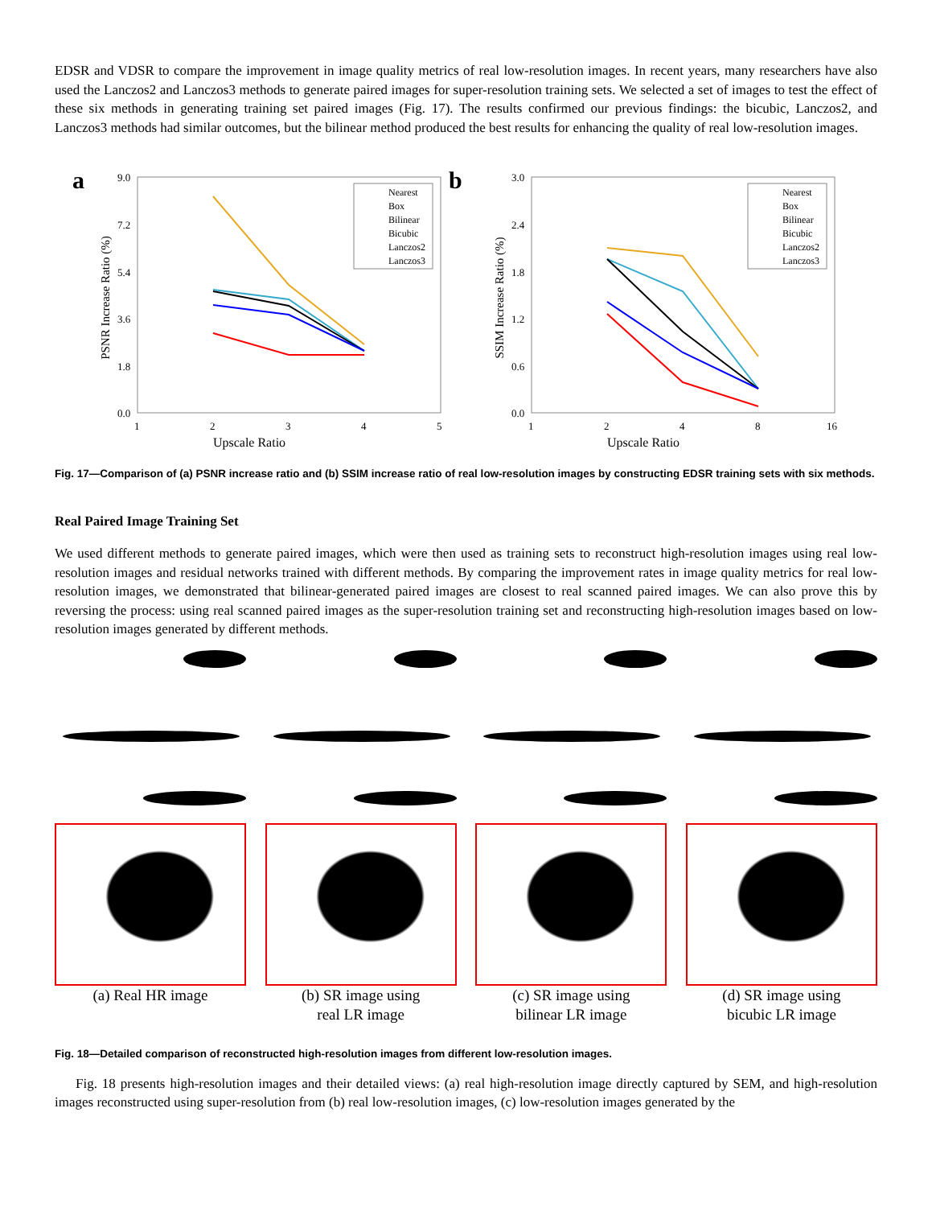EDSR and VDSR to compare the improvement in image quality metrics of real low-resolution images. In recent years, many researchers have also used the Lanczos2 and Lanczos3 methods to generate paired images for super-resolution training sets. We selected a set of images to test the effect of these six methods in generating training set paired images (Fig. 17). The results confirmed our previous findings: the bicubic, Lanczos2, and Lanczos3 methods had similar outcomes, but the bilinear method produced the best results for enhancing the quality of real low-resolution images.
a
9.0
7.2
5.4
3.6
1.8
0.0
1
2
3
4
5
Upscale Ratio
PSNR Increase Ratio (%)
Nearest
Box
Bilinear
Bicubic
Lanczos2
Lanczos3
b
3.0
2.4
1.8
1.2
0.6
0.0
1
2
4
8
16
Upscale Ratio
SSIM Increase Ratio (%)
Nearest
Box
Bilinear
Bicubic
Lanczos2
Lanczos3
Fig. 17—Comparison of (a) PSNR increase ratio and (b) SSIM increase ratio of real low-resolution images by constructing EDSR training sets with six methods.
Real Paired Image Training Set
We used different methods to generate paired images, which were then used as training sets to reconstruct high-resolution images using real low-resolution images and residual networks trained with different methods. By comparing the improvement rates in image quality metrics for real low-resolution images, we demonstrated that bilinear-generated paired images are closest to real scanned paired images. We can also prove this by reversing the process: using real scanned paired images as the super-resolution training set and reconstructing high-resolution images based on low-resolution images generated by different methods.
(a) Real HR image (b) SR image using
real LR image
(c) SR image using
bilinear LR image
(d) SR image using
bicubic LR image
Fig. 18—Detailed comparison of reconstructed high-resolution images from different low-resolution images.
Fig. 18 presents high-resolution images and their detailed views: (a) real high-resolution image directly captured by SEM, and high-resolution images reconstructed using super-resolution from (b) real low-resolution images, (c) low-resolution images generated by the